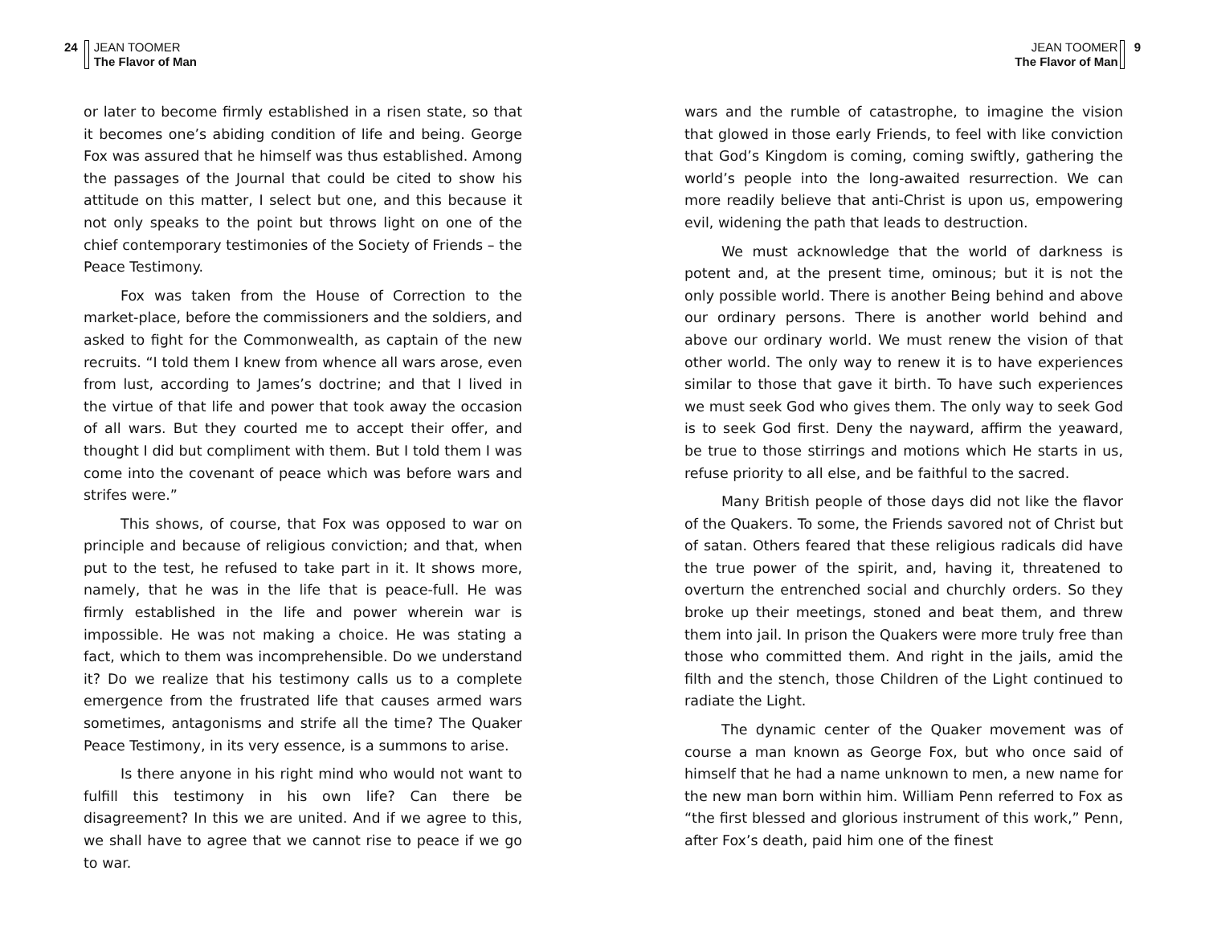24 JEAN TOOMER
The Flavor of Man
or later to become firmly established in a risen state, so that it becomes one’s abiding condition of life and being. George Fox was assured that he himself was thus established. Among the passages of the Journal that could be cited to show his attitude on this matter, I select but one, and this because it not only speaks to the point but throws light on one of the chief contemporary testimonies of the Society of Friends – the Peace Testimony.
Fox was taken from the House of Correction to the market-place, before the commissioners and the soldiers, and asked to fight for the Commonwealth, as captain of the new recruits. “I told them I knew from whence all wars arose, even from lust, according to James’s doctrine; and that I lived in the virtue of that life and power that took away the occasion of all wars. But they courted me to accept their offer, and thought I did but compliment with them. But I told them I was come into the covenant of peace which was before wars and strifes were.”
This shows, of course, that Fox was opposed to war on principle and because of religious conviction; and that, when put to the test, he refused to take part in it. It shows more, namely, that he was in the life that is peace-full. He was firmly established in the life and power wherein war is impossible. He was not making a choice. He was stating a fact, which to them was incomprehensible. Do we understand it? Do we realize that his testimony calls us to a complete emergence from the frustrated life that causes armed wars sometimes, antagonisms and strife all the time? The Quaker Peace Testimony, in its very essence, is a summons to arise.
Is there anyone in his right mind who would not want to fulfill this testimony in his own life? Can there be disagreement? In this we are united. And if we agree to this, we shall have to agree that we cannot rise to peace if we go to war.
JEAN TOOMER
The Flavor of Man
9
wars and the rumble of catastrophe, to imagine the vision that glowed in those early Friends, to feel with like conviction that God’s Kingdom is coming, coming swiftly, gathering the world’s people into the long-awaited resurrection. We can more readily believe that anti-Christ is upon us, empowering evil, widening the path that leads to destruction.
We must acknowledge that the world of darkness is potent and, at the present time, ominous; but it is not the only possible world. There is another Being behind and above our ordinary persons. There is another world behind and above our ordinary world. We must renew the vision of that other world. The only way to renew it is to have experiences similar to those that gave it birth. To have such experiences we must seek God who gives them. The only way to seek God is to seek God first. Deny the nayward, affirm the yeaward, be true to those stirrings and motions which He starts in us, refuse priority to all else, and be faithful to the sacred.
Many British people of those days did not like the flavor of the Quakers. To some, the Friends savored not of Christ but of satan. Others feared that these religious radicals did have the true power of the spirit, and, having it, threatened to overturn the entrenched social and churchly orders. So they broke up their meetings, stoned and beat them, and threw them into jail. In prison the Quakers were more truly free than those who committed them. And right in the jails, amid the filth and the stench, those Children of the Light continued to radiate the Light.
The dynamic center of the Quaker movement was of course a man known as George Fox, but who once said of himself that he had a name unknown to men, a new name for the new man born within him. William Penn referred to Fox as “the first blessed and glorious instrument of this work,” Penn, after Fox’s death, paid him one of the finest